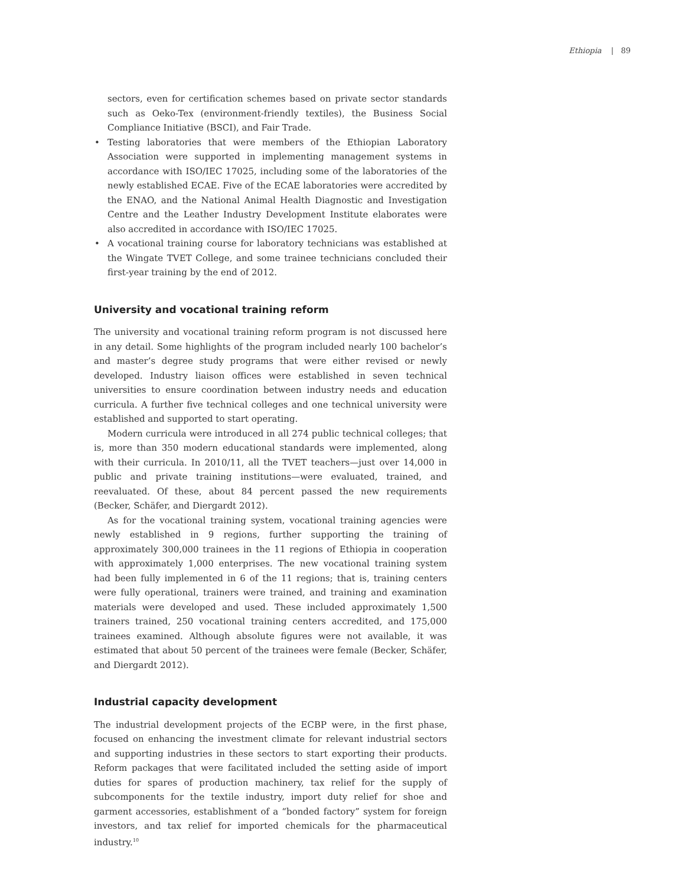Ethiopia | 89
sectors, even for certification schemes based on private sector standards such as Oeko-Tex (environment-friendly textiles), the Business Social Compliance Initiative (BSCI), and Fair Trade.
• Testing laboratories that were members of the Ethiopian Laboratory Association were supported in implementing management systems in accordance with ISO/IEC 17025, including some of the laboratories of the newly established ECAE. Five of the ECAE laboratories were accredited by the ENAO, and the National Animal Health Diagnostic and Investigation Centre and the Leather Industry Development Institute elaborates were also accredited in accordance with ISO/IEC 17025.
• A vocational training course for laboratory technicians was established at the Wingate TVET College, and some trainee technicians concluded their first-year training by the end of 2012.
University and vocational training reform
The university and vocational training reform program is not discussed here in any detail. Some highlights of the program included nearly 100 bachelor’s and master’s degree study programs that were either revised or newly developed. Industry liaison offices were established in seven technical universities to ensure coordination between industry needs and education curricula. A further five technical colleges and one technical university were established and supported to start operating.
Modern curricula were introduced in all 274 public technical colleges; that is, more than 350 modern educational standards were implemented, along with their curricula. In 2010/11, all the TVET teachers—just over 14,000 in public and private training institutions—were evaluated, trained, and reevaluated. Of these, about 84 percent passed the new requirements (Becker, Schäfer, and Diergardt 2012).
As for the vocational training system, vocational training agencies were newly established in 9 regions, further supporting the training of approximately 300,000 trainees in the 11 regions of Ethiopia in cooperation with approximately 1,000 enterprises. The new vocational training system had been fully implemented in 6 of the 11 regions; that is, training centers were fully operational, trainers were trained, and training and examination materials were developed and used. These included approximately 1,500 trainers trained, 250 vocational training centers accredited, and 175,000 trainees examined. Although absolute figures were not available, it was estimated that about 50 percent of the trainees were female (Becker, Schäfer, and Diergardt 2012).
Industrial capacity development
The industrial development projects of the ECBP were, in the first phase, focused on enhancing the investment climate for relevant industrial sectors and supporting industries in these sectors to start exporting their products. Reform packages that were facilitated included the setting aside of import duties for spares of production machinery, tax relief for the supply of subcomponents for the textile industry, import duty relief for shoe and garment accessories, establishment of a “bonded factory” system for foreign investors, and tax relief for imported chemicals for the pharmaceutical industry.<sup>10</sup>